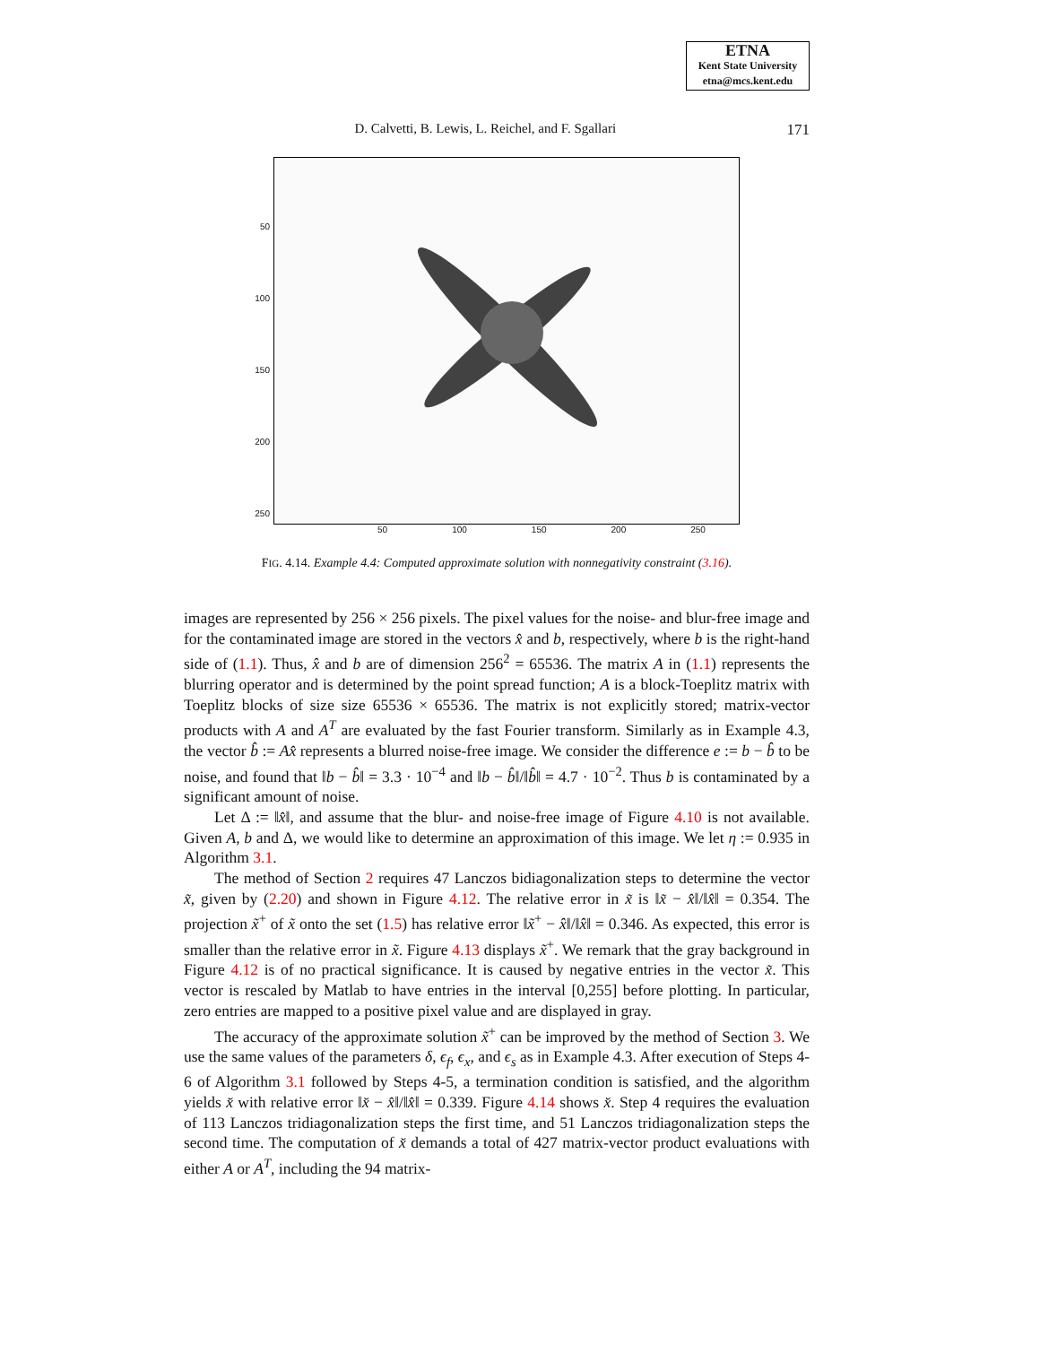ETNA
Kent State University
etna@mcs.kent.edu
D. Calvetti, B. Lewis, L. Reichel, and F. Sgallari
171
50
100
150
200
250
50 100 150 200 250
FIG. 4.14. Example 4.4: Computed approximate solution with nonnegativity constraint (3.16).
images are represented by 256 × 256 pixels. The pixel values for the noise- and blur-free image and for the contaminated image are stored in the vectors x̂ and b, respectively, where b is the right-hand side of (1.1). Thus, x̂ and b are of dimension 256<sup>2</sup> = 65536. The matrix A in (1.1) represents the blurring operator and is determined by the point spread function; A is a block-Toeplitz matrix with Toeplitz blocks of size size 65536 × 65536. The matrix is not explicitly stored; matrix-vector products with A and A<sup>T</sup> are evaluated by the fast Fourier transform. Similarly as in Example 4.3, the vector b̂ := Ax̂ represents a blurred noise-free image. We consider the difference e := b − b̂ to be noise, and found that ‖b − b̂‖ = 3.3 · 10<sup>−4</sup> and ‖b − b̂‖/‖b̂‖ = 4.7 · 10<sup>−2</sup>. Thus b is contaminated by a significant amount of noise.
Let Δ := ‖x̂‖, and assume that the blur- and noise-free image of Figure 4.10 is not available. Given A, b and Δ, we would like to determine an approximation of this image. We let η := 0.935 in Algorithm 3.1.
The method of Section 2 requires 47 Lanczos bidiagonalization steps to determine the vector x̃, given by (2.20) and shown in Figure 4.12. The relative error in x̃ is ‖x̃ − x̂‖/‖x̂‖ = 0.354. The projection x̃<sup>+</sup> of x̃ onto the set (1.5) has relative error ‖x̃<sup>+</sup> − x̂‖/‖x̂‖ = 0.346. As expected, this error is smaller than the relative error in x̃. Figure 4.13 displays x̃<sup>+</sup>. We remark that the gray background in Figure 4.12 is of no practical significance. It is caused by negative entries in the vector x̃. This vector is rescaled by Matlab to have entries in the interval [0,255] before plotting. In particular, zero entries are mapped to a positive pixel value and are displayed in gray.
The accuracy of the approximate solution x̃<sup>+</sup> can be improved by the method of Section 3. We use the same values of the parameters δ, ϵ<sub>f</sub>, ϵ<sub>x</sub>, and ϵ<sub>s</sub> as in Example 4.3. After execution of Steps 4-6 of Algorithm 3.1 followed by Steps 4-5, a termination condition is satisfied, and the algorithm yields x̆ with relative error ‖x̆ − x̂‖/‖x̂‖ = 0.339. Figure 4.14 shows x̆. Step 4 requires the evaluation of 113 Lanczos tridiagonalization steps the first time, and 51 Lanczos tridiagonalization steps the second time. The computation of x̆ demands a total of 427 matrix-vector product evaluations with either A or A<sup>T</sup>, including the 94 matrix-